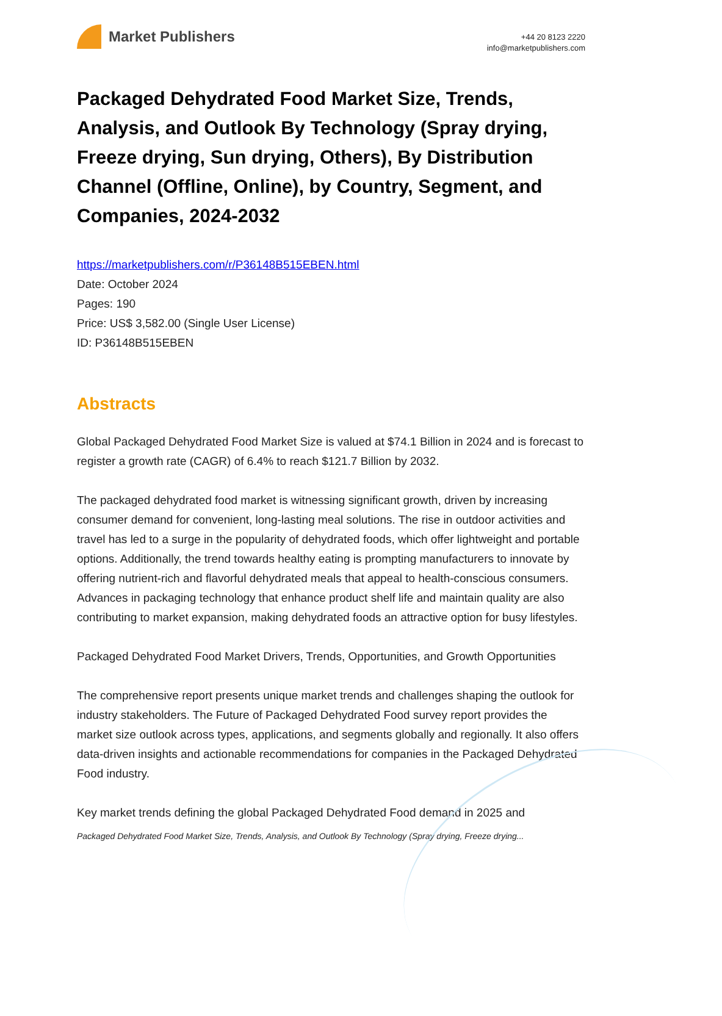Market Publishers
+44 20 8123 2220
info@marketpublishers.com
Packaged Dehydrated Food Market Size, Trends, Analysis, and Outlook By Technology (Spray drying, Freeze drying, Sun drying, Others), By Distribution Channel (Offline, Online), by Country, Segment, and Companies, 2024-2032
https://marketpublishers.com/r/P36148B515EBEN.html
Date: October 2024
Pages: 190
Price: US$ 3,582.00 (Single User License)
ID: P36148B515EBEN
Abstracts
Global Packaged Dehydrated Food Market Size is valued at $74.1 Billion in 2024 and is forecast to register a growth rate (CAGR) of 6.4% to reach $121.7 Billion by 2032.
The packaged dehydrated food market is witnessing significant growth, driven by increasing consumer demand for convenient, long-lasting meal solutions. The rise in outdoor activities and travel has led to a surge in the popularity of dehydrated foods, which offer lightweight and portable options. Additionally, the trend towards healthy eating is prompting manufacturers to innovate by offering nutrient-rich and flavorful dehydrated meals that appeal to health-conscious consumers. Advances in packaging technology that enhance product shelf life and maintain quality are also contributing to market expansion, making dehydrated foods an attractive option for busy lifestyles.
Packaged Dehydrated Food Market Drivers, Trends, Opportunities, and Growth Opportunities
The comprehensive report presents unique market trends and challenges shaping the outlook for industry stakeholders. The Future of Packaged Dehydrated Food survey report provides the market size outlook across types, applications, and segments globally and regionally. It also offers data-driven insights and actionable recommendations for companies in the Packaged Dehydrated Food industry.
Key market trends defining the global Packaged Dehydrated Food demand in 2025 and
Packaged Dehydrated Food Market Size, Trends, Analysis, and Outlook By Technology (Spray drying, Freeze drying...